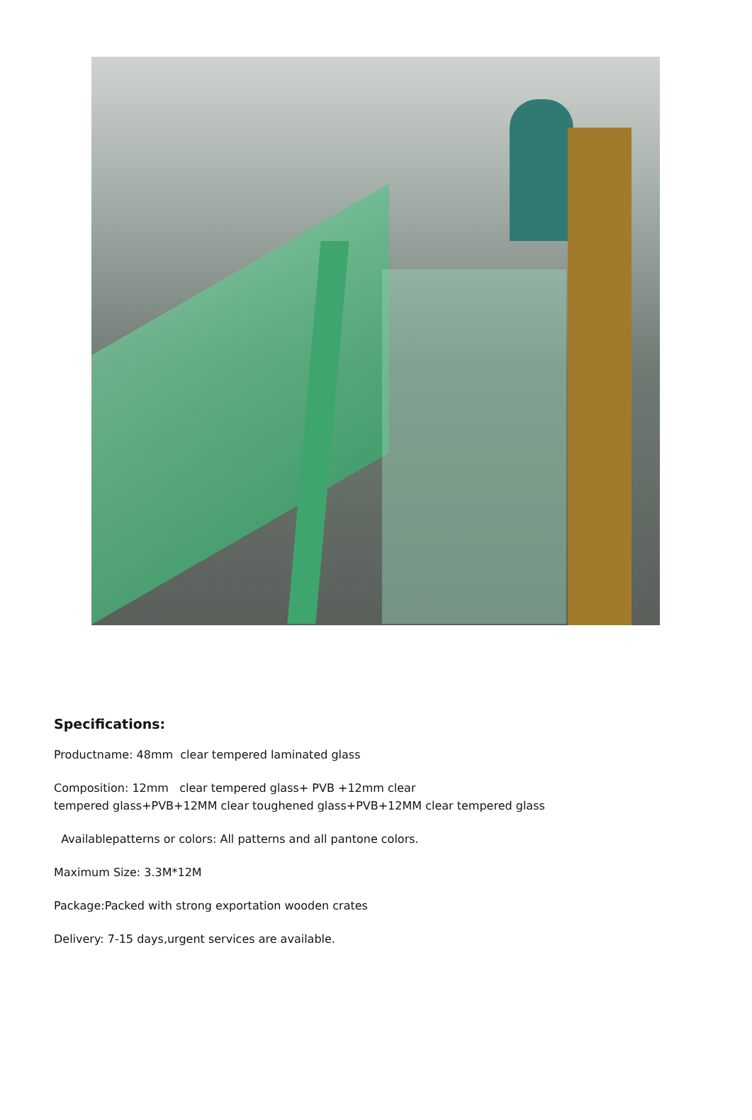Specifications:
Productname: 48mm clear tempered laminated glass
Composition: 12mm clear tempered glass+ PVB +12mm clear
tempered glass+PVB+12MM clear toughened glass+PVB+12MM clear tempered glass
Availablepatterns or colors: All patterns and all pantone colors.
Maximum Size: 3.3M*12M
Package:Packed with strong exportation wooden crates
Delivery: 7-15 days,urgent services are available.